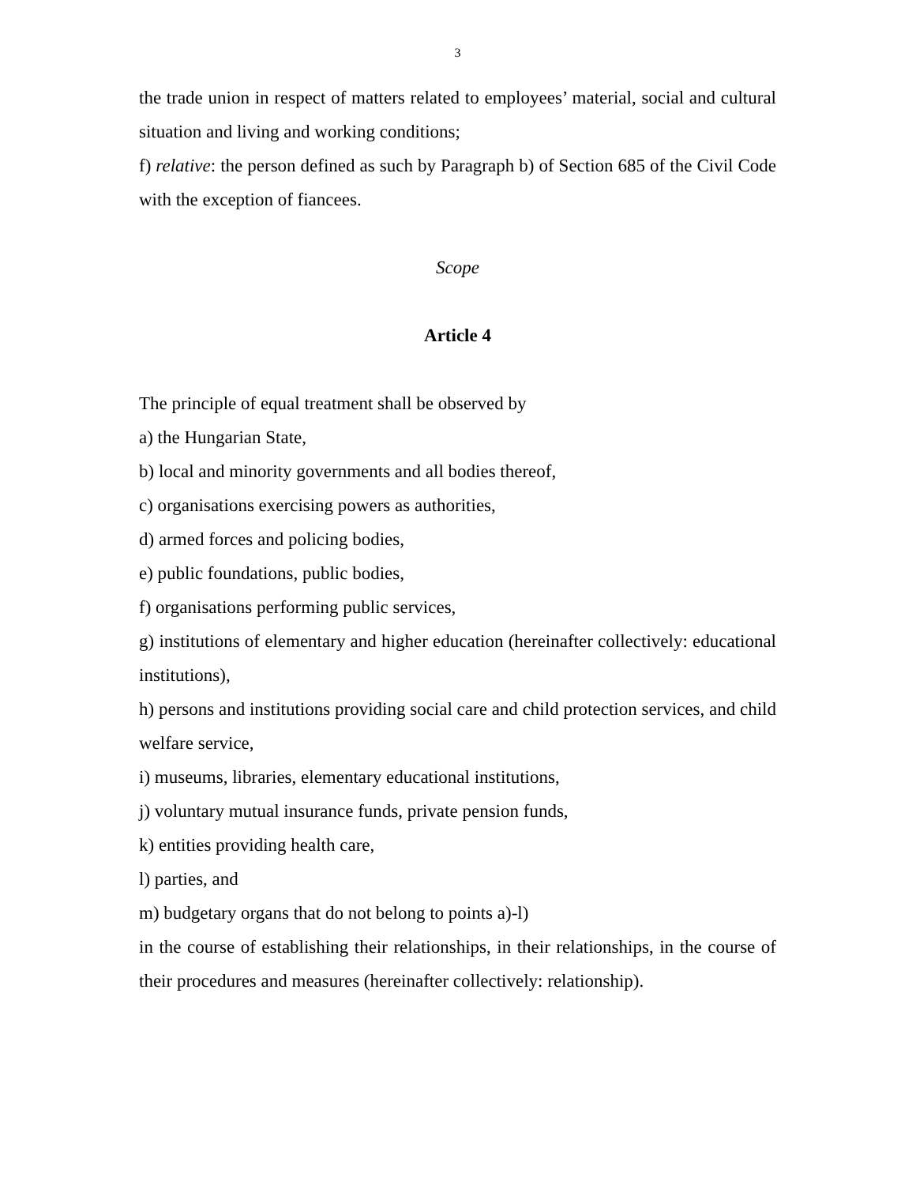3
the trade union in respect of matters related to employees’ material, social and cultural situation and living and working conditions;
f) relative: the person defined as such by Paragraph b) of Section 685 of the Civil Code with the exception of fiancees.
Scope
Article 4
The principle of equal treatment shall be observed by
a) the Hungarian State,
b) local and minority governments and all bodies thereof,
c) organisations exercising powers as authorities,
d) armed forces and policing bodies,
e) public foundations, public bodies,
f) organisations performing public services,
g) institutions of elementary and higher education (hereinafter collectively: educational institutions),
h) persons and institutions providing social care and child protection services, and child welfare service,
i) museums, libraries, elementary educational institutions,
j) voluntary mutual insurance funds, private pension funds,
k) entities providing health care,
l) parties, and
m) budgetary organs that do not belong to points a)-l)
in the course of establishing their relationships, in their relationships, in the course of their procedures and measures (hereinafter collectively: relationship).